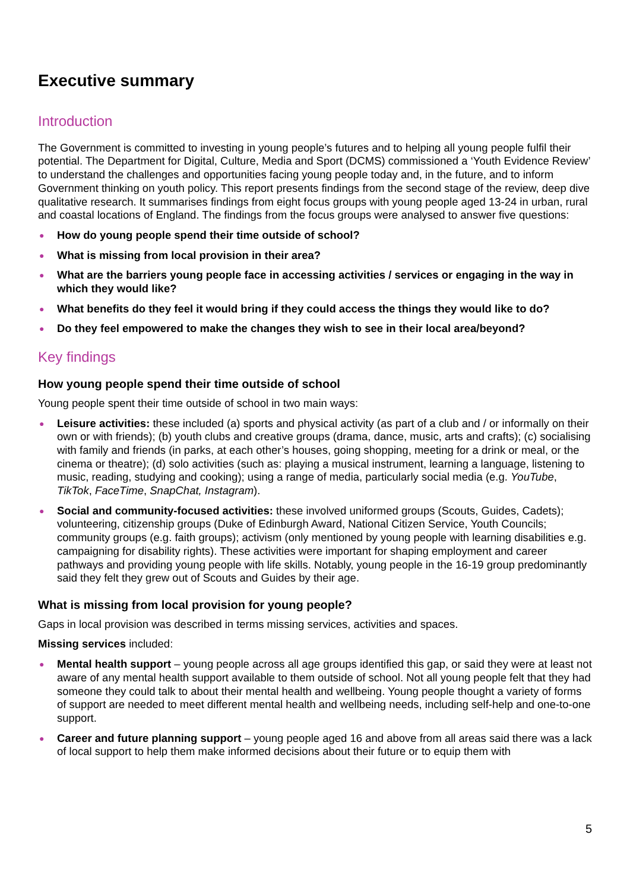Executive summary
Introduction
The Government is committed to investing in young people’s futures and to helping all young people fulfil their potential. The Department for Digital, Culture, Media and Sport (DCMS) commissioned a ‘Youth Evidence Review’ to understand the challenges and opportunities facing young people today and, in the future, and to inform Government thinking on youth policy. This report presents findings from the second stage of the review, deep dive qualitative research. It summarises findings from eight focus groups with young people aged 13-24 in urban, rural and coastal locations of England. The findings from the focus groups were analysed to answer five questions:
● How do young people spend their time outside of school?
● What is missing from local provision in their area?
● What are the barriers young people face in accessing activities / services or engaging in the way in which they would like?
● What benefits do they feel it would bring if they could access the things they would like to do?
● Do they feel empowered to make the changes they wish to see in their local area/beyond?
Key findings
How young people spend their time outside of school
Young people spent their time outside of school in two main ways:
● Leisure activities: these included (a) sports and physical activity (as part of a club and / or informally on their own or with friends); (b) youth clubs and creative groups (drama, dance, music, arts and crafts); (c) socialising with family and friends (in parks, at each other’s houses, going shopping, meeting for a drink or meal, or the cinema or theatre); (d) solo activities (such as: playing a musical instrument, learning a language, listening to music, reading, studying and cooking); using a range of media, particularly social media (e.g. YouTube, TikTok, FaceTime, SnapChat, Instagram).
● Social and community-focused activities: these involved uniformed groups (Scouts, Guides, Cadets); volunteering, citizenship groups (Duke of Edinburgh Award, National Citizen Service, Youth Councils; community groups (e.g. faith groups); activism (only mentioned by young people with learning disabilities e.g. campaigning for disability rights). These activities were important for shaping employment and career pathways and providing young people with life skills. Notably, young people in the 16-19 group predominantly said they felt they grew out of Scouts and Guides by their age.
What is missing from local provision for young people?
Gaps in local provision was described in terms missing services, activities and spaces.
Missing services included:
● Mental health support – young people across all age groups identified this gap, or said they were at least not aware of any mental health support available to them outside of school. Not all young people felt that they had someone they could talk to about their mental health and wellbeing. Young people thought a variety of forms of support are needed to meet different mental health and wellbeing needs, including self-help and one-to-one support.
● Career and future planning support – young people aged 16 and above from all areas said there was a lack of local support to help them make informed decisions about their future or to equip them with
5